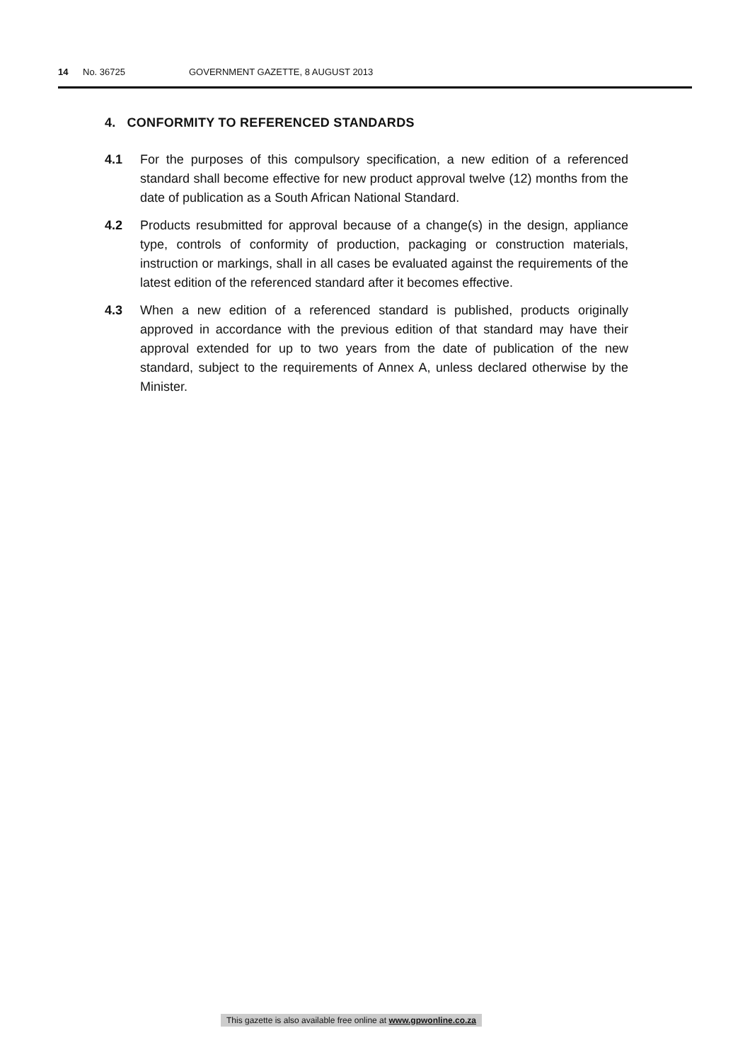14 No. 36725 GOVERNMENT GAZETTE, 8 AUGUST 2013
4. CONFORMITY TO REFERENCED STANDARDS
4.1 For the purposes of this compulsory specification, a new edition of a referenced standard shall become effective for new product approval twelve (12) months from the date of publication as a South African National Standard.
4.2 Products resubmitted for approval because of a change(s) in the design, appliance type, controls of conformity of production, packaging or construction materials, instruction or markings, shall in all cases be evaluated against the requirements of the latest edition of the referenced standard after it becomes effective.
4.3 When a new edition of a referenced standard is published, products originally approved in accordance with the previous edition of that standard may have their approval extended for up to two years from the date of publication of the new standard, subject to the requirements of Annex A, unless declared otherwise by the Minister.
This gazette is also available free online at www.gpwonline.co.za